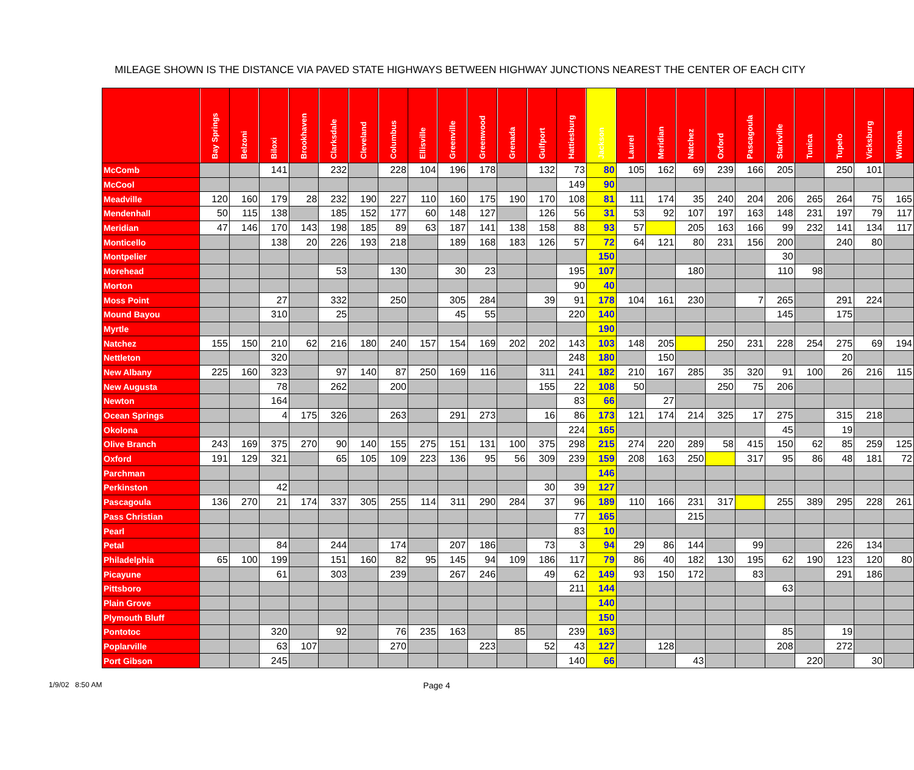MILEAGE SHOWN IS THE DISTANCE VIA PAVED STATE HIGHWAYS BETWEEN HIGHWAY JUNCTIONS NEAREST THE CENTER OF EACH CITY
| | Bay Springs | Belzoni | Biloxi | Brookhaven | Clarksdale | Cleveland | Columbus | Ellisville | Greenville | Greenwood | Grenada | Gulfport | Hattiesburg | Jackson | Laurel | Meridian | Natchez | Oxford | Pascagoula | Starkville | Tunica | Tupelo | Vicksburg | Winona |
| --- | --- | --- | --- | --- | --- | --- | --- | --- | --- | --- | --- | --- | --- | --- | --- | --- | --- | --- | --- | --- | --- | --- | --- | --- |
| McComb | | | 141 | | 232 | | 228 | 104 | 196 | 178 | | 132 | 73 | 80 | 105 | 162 | 69 | 239 | 166 | 205 | | 250 | 101 | |
| McCool | | | | | | | | | | | | | 149 | 90 | | | | | | | | | | |
| Meadville | 120 | 160 | 179 | 28 | 232 | 190 | 227 | 110 | 160 | 175 | 190 | 170 | 108 | 81 | 111 | 174 | 35 | 240 | 204 | 206 | 265 | 264 | 75 | 165 |
| Mendenhall | 50 | 115 | 138 | | 185 | 152 | 177 | 60 | 148 | 127 | | 126 | 56 | 31 | 53 | 92 | 107 | 197 | 163 | 148 | 231 | 197 | 79 | 117 |
| Meridian | 47 | 146 | 170 | 143 | 198 | 185 | 89 | 63 | 187 | 141 | 138 | 158 | 88 | 93 | 57 | | 205 | 163 | 166 | 99 | 232 | 141 | 134 | 117 |
| Monticello | | | 138 | 20 | 226 | 193 | 218 | | 189 | 168 | 183 | 126 | 57 | 72 | 64 | 121 | 80 | 231 | 156 | 200 | | 240 | 80 | |
| Montpelier | | | | | | | | | | | | | | 150 | | | | | | 30 | | | | |
| Morehead | | | | | 53 | | 130 | | 30 | 23 | | | 195 | 107 | | | 180 | | | 110 | 98 | | | |
| Morton | | | | | | | | | | | | | 90 | 40 | | | | | | | | | | |
| Moss Point | | | 27 | | 332 | | 250 | | 305 | 284 | | 39 | 91 | 178 | 104 | 161 | 230 | | 7 | 265 | | 291 | 224 | |
| Mound Bayou | | | 310 | | 25 | | | | 45 | 55 | | | 220 | 140 | | | | | | 145 | | 175 | | |
| Myrtle | | | | | | | | | | | | | | 190 | | | | | | | | | | |
| Natchez | 155 | 150 | 210 | 62 | 216 | 180 | 240 | 157 | 154 | 169 | 202 | 202 | 143 | 103 | 148 | 205 | | 250 | 231 | 228 | 254 | 275 | 69 | 194 |
| Nettleton | | | 320 | | | | | | | | | | 248 | 180 | | 150 | | | | | | 20 | | |
| New Albany | 225 | 160 | 323 | | 97 | 140 | 87 | 250 | 169 | 116 | | 311 | 241 | 182 | 210 | 167 | 285 | 35 | 320 | 91 | 100 | 26 | 216 | 115 |
| New Augusta | | | 78 | | 262 | | 200 | | | | | 155 | 22 | 108 | 50 | | | 250 | 75 | 206 | | | | |
| Newton | | | 164 | | | | | | | | | | 83 | 66 | | 27 | | | | | | | | |
| Ocean Springs | | | 4 | 175 | 326 | | 263 | | 291 | 273 | | 16 | 86 | 173 | 121 | 174 | 214 | 325 | 17 | 275 | | 315 | 218 | |
| Okolona | | | | | | | | | | | | | 224 | 165 | | | | | | 45 | | 19 | | |
| Olive Branch | 243 | 169 | 375 | 270 | 90 | 140 | 155 | 275 | 151 | 131 | 100 | 375 | 298 | 215 | 274 | 220 | 289 | 58 | 415 | 150 | 62 | 85 | 259 | 125 |
| Oxford | 191 | 129 | 321 | | 65 | 105 | 109 | 223 | 136 | 95 | 56 | 309 | 239 | 159 | 208 | 163 | 250 | | 317 | 95 | 86 | 48 | 181 | 72 |
| Parchman | | | | | | | | | | | | | | 146 | | | | | | | | | | |
| Perkinston | | | 42 | | | | | | | | | 30 | 39 | 127 | | | | | | | | | | |
| Pascagoula | 136 | 270 | 21 | 174 | 337 | 305 | 255 | 114 | 311 | 290 | 284 | 37 | 96 | 189 | 110 | 166 | 231 | 317 | | 255 | 389 | 295 | 228 | 261 |
| Pass Christian | | | | | | | | | | | | | 77 | 165 | | | 215 | | | | | | | |
| Pearl | | | | | | | | | | | | | 83 | 10 | | | | | | | | | | |
| Petal | | | 84 | | 244 | | 174 | | 207 | 186 | | 73 | 3 | 94 | 29 | 86 | 144 | | 99 | | | 226 | 134 | |
| Philadelphia | 65 | 100 | 199 | | 151 | 160 | 82 | 95 | 145 | 94 | 109 | 186 | 117 | 79 | 86 | 40 | 182 | 130 | 195 | 62 | 190 | 123 | 120 | 80 |
| Picayune | | | 61 | | 303 | | 239 | | 267 | 246 | | 49 | 62 | 149 | 93 | 150 | 172 | | 83 | | | 291 | 186 | |
| Pittsboro | | | | | | | | | | | | | 211 | 144 | | | | | | 63 | | | | |
| Plain Grove | | | | | | | | | | | | | | 140 | | | | | | | | | | |
| Plymouth Bluff | | | | | | | | | | | | | | 150 | | | | | | | | | | |
| Pontotoc | | | 320 | | 92 | | 76 | 235 | 163 | | 85 | | 239 | 163 | | | | | | 85 | | 19 | | |
| Poplarville | | | 63 | 107 | | | 270 | | | 223 | | 52 | 43 | 127 | | 128 | | | | 208 | | 272 | | |
| Port Gibson | | | 245 | | | | | | | | | | 140 | 66 | | | 43 | | | | 220 | | 30 | |
1/9/02 8:50 AM Page 4